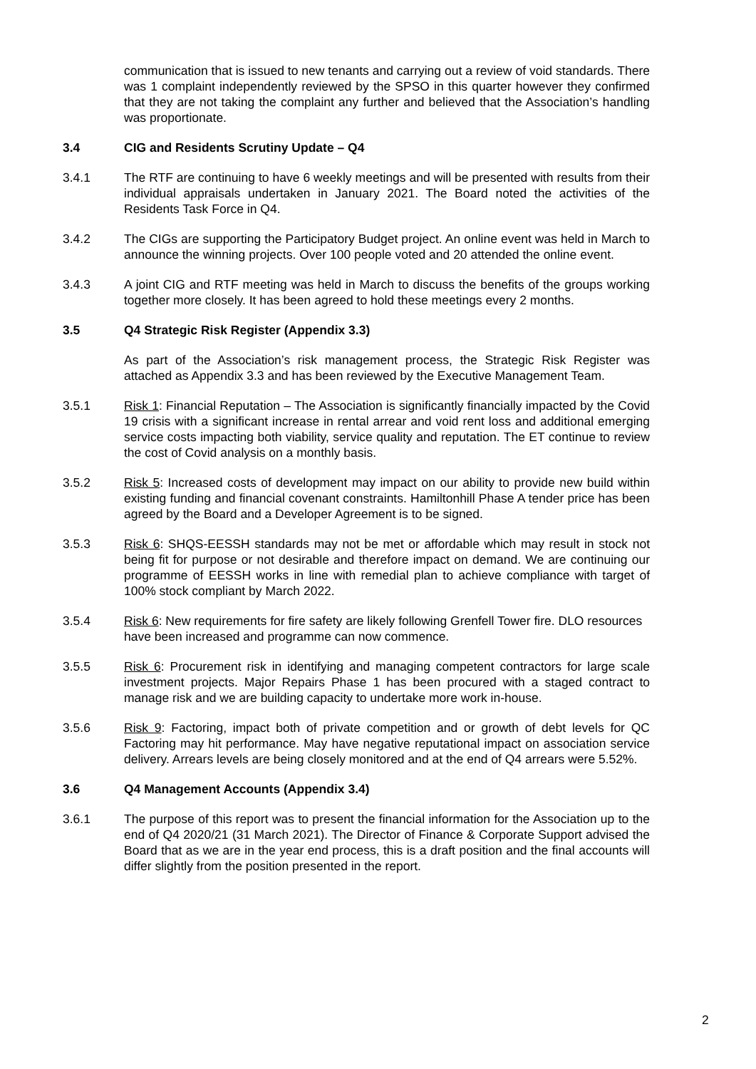communication that is issued to new tenants and carrying out a review of void standards. There was 1 complaint independently reviewed by the SPSO in this quarter however they confirmed that they are not taking the complaint any further and believed that the Association’s handling was proportionate.
3.4 CIG and Residents Scrutiny Update – Q4
3.4.1 The RTF are continuing to have 6 weekly meetings and will be presented with results from their individual appraisals undertaken in January 2021. The Board noted the activities of the Residents Task Force in Q4.
3.4.2 The CIGs are supporting the Participatory Budget project. An online event was held in March to announce the winning projects. Over 100 people voted and 20 attended the online event.
3.4.3 A joint CIG and RTF meeting was held in March to discuss the benefits of the groups working together more closely. It has been agreed to hold these meetings every 2 months.
3.5 Q4 Strategic Risk Register (Appendix 3.3)
As part of the Association’s risk management process, the Strategic Risk Register was attached as Appendix 3.3 and has been reviewed by the Executive Management Team.
3.5.1 Risk 1: Financial Reputation – The Association is significantly financially impacted by the Covid 19 crisis with a significant increase in rental arrear and void rent loss and additional emerging service costs impacting both viability, service quality and reputation. The ET continue to review the cost of Covid analysis on a monthly basis.
3.5.2 Risk 5: Increased costs of development may impact on our ability to provide new build within existing funding and financial covenant constraints. Hamiltonhill Phase A tender price has been agreed by the Board and a Developer Agreement is to be signed.
3.5.3 Risk 6: SHQS-EESSH standards may not be met or affordable which may result in stock not being fit for purpose or not desirable and therefore impact on demand. We are continuing our programme of EESSH works in line with remedial plan to achieve compliance with target of 100% stock compliant by March 2022.
3.5.4 Risk 6: New requirements for fire safety are likely following Grenfell Tower fire. DLO resources have been increased and programme can now commence.
3.5.5 Risk 6: Procurement risk in identifying and managing competent contractors for large scale investment projects. Major Repairs Phase 1 has been procured with a staged contract to manage risk and we are building capacity to undertake more work in-house.
3.5.6 Risk 9: Factoring, impact both of private competition and or growth of debt levels for QC Factoring may hit performance. May have negative reputational impact on association service delivery. Arrears levels are being closely monitored and at the end of Q4 arrears were 5.52%.
3.6 Q4 Management Accounts (Appendix 3.4)
3.6.1 The purpose of this report was to present the financial information for the Association up to the end of Q4 2020/21 (31 March 2021). The Director of Finance & Corporate Support advised the Board that as we are in the year end process, this is a draft position and the final accounts will differ slightly from the position presented in the report.
2